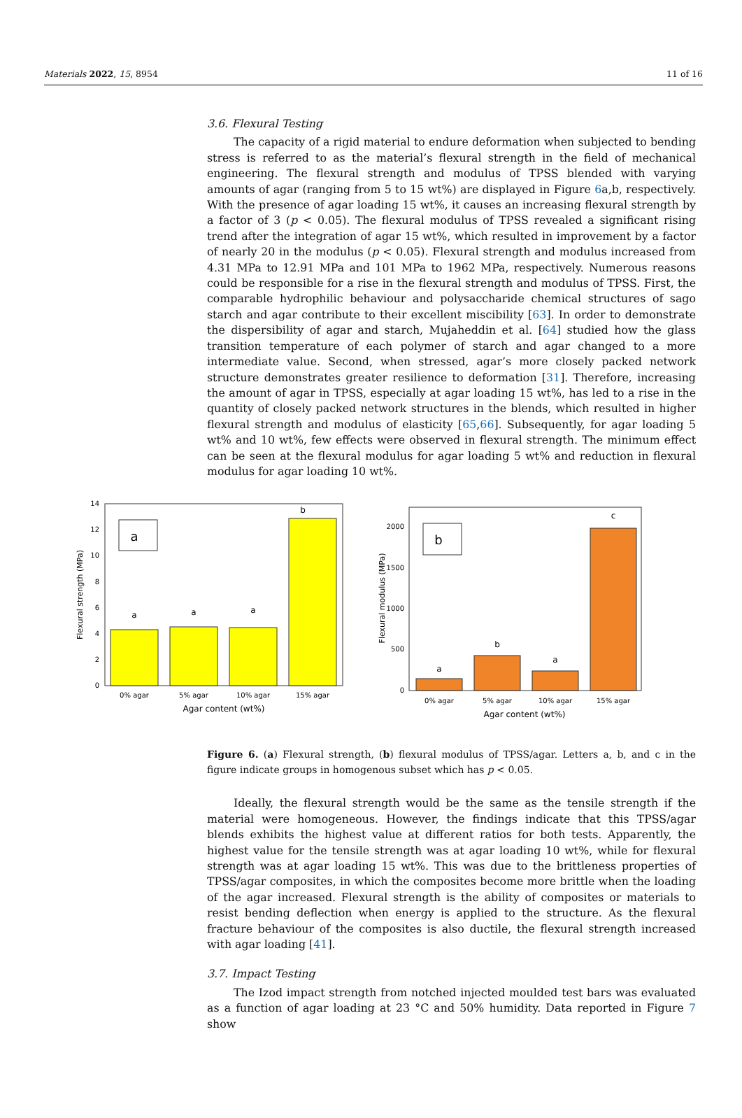Materials 2022, 15, 8954 11 of 16
3.6. Flexural Testing
The capacity of a rigid material to endure deformation when subjected to bending stress is referred to as the material’s flexural strength in the field of mechanical engineering. The flexural strength and modulus of TPSS blended with varying amounts of agar (ranging from 5 to 15 wt%) are displayed in Figure 6a,b, respectively. With the presence of agar loading 15 wt%, it causes an increasing flexural strength by a factor of 3 (p < 0.05). The flexural modulus of TPSS revealed a significant rising trend after the integration of agar 15 wt%, which resulted in improvement by a factor of nearly 20 in the modulus (p < 0.05). Flexural strength and modulus increased from 4.31 MPa to 12.91 MPa and 101 MPa to 1962 MPa, respectively. Numerous reasons could be responsible for a rise in the flexural strength and modulus of TPSS. First, the comparable hydrophilic behaviour and polysaccharide chemical structures of sago starch and agar contribute to their excellent miscibility [63]. In order to demonstrate the dispersibility of agar and starch, Mujaheddin et al. [64] studied how the glass transition temperature of each polymer of starch and agar changed to a more intermediate value. Second, when stressed, agar’s more closely packed network structure demonstrates greater resilience to deformation [31]. Therefore, increasing the amount of agar in TPSS, especially at agar loading 15 wt%, has led to a rise in the quantity of closely packed network structures in the blends, which resulted in higher flexural strength and modulus of elasticity [65,66]. Subsequently, for agar loading 5 wt% and 10 wt%, few effects were observed in flexural strength. The minimum effect can be seen at the flexural modulus for agar loading 5 wt% and reduction in flexural modulus for agar loading 10 wt%.
0
2
4
6
8
10
12
14
a
a
a
b
a
0% agar
5% agar
10% agar
15% agar
Agar content (wt%)
Flexural strength (MPa)
0
500
1000
1500
2000
a
b
a
c
b
0% agar
5% agar
10% agar
15% agar
Agar content (wt%)
Flexural modulus (MPa)
Figure 6. (a) Flexural strength, (b) flexural modulus of TPSS/agar. Letters a, b, and c in the figure indicate groups in homogenous subset which has p < 0.05.
Ideally, the flexural strength would be the same as the tensile strength if the material were homogeneous. However, the findings indicate that this TPSS/agar blends exhibits the highest value at different ratios for both tests. Apparently, the highest value for the tensile strength was at agar loading 10 wt%, while for flexural strength was at agar loading 15 wt%. This was due to the brittleness properties of TPSS/agar composites, in which the composites become more brittle when the loading of the agar increased. Flexural strength is the ability of composites or materials to resist bending deflection when energy is applied to the structure. As the flexural fracture behaviour of the composites is also ductile, the flexural strength increased with agar loading [41].
3.7. Impact Testing
The Izod impact strength from notched injected moulded test bars was evaluated as a function of agar loading at 23 °C and 50% humidity. Data reported in Figure 7 show